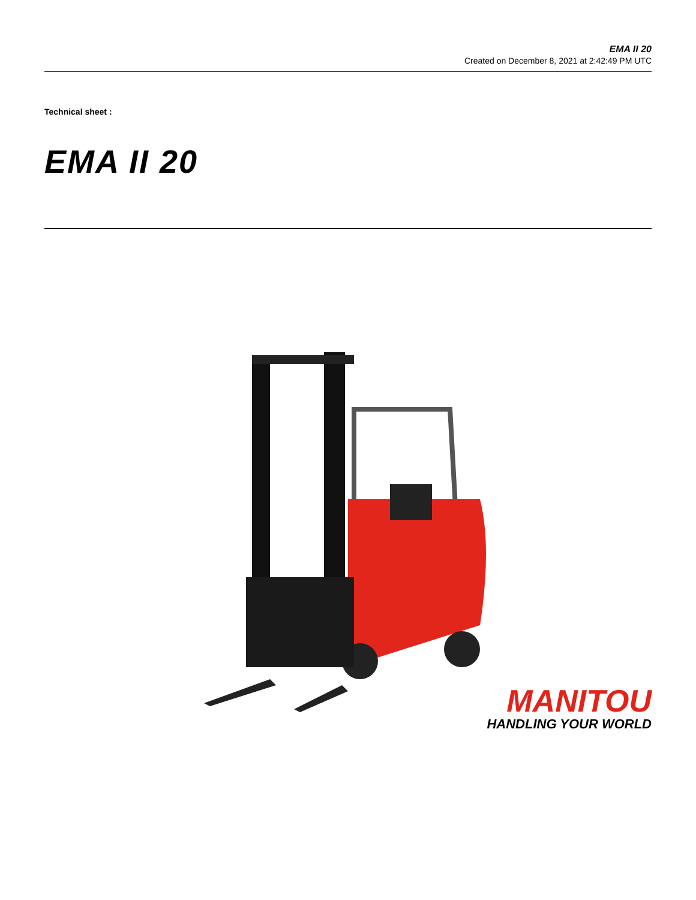EMA II 20
Created on December 8, 2021 at 2:42:49 PM UTC
Technical sheet :
EMA II 20
MANITOU
HANDLING YOUR WORLD